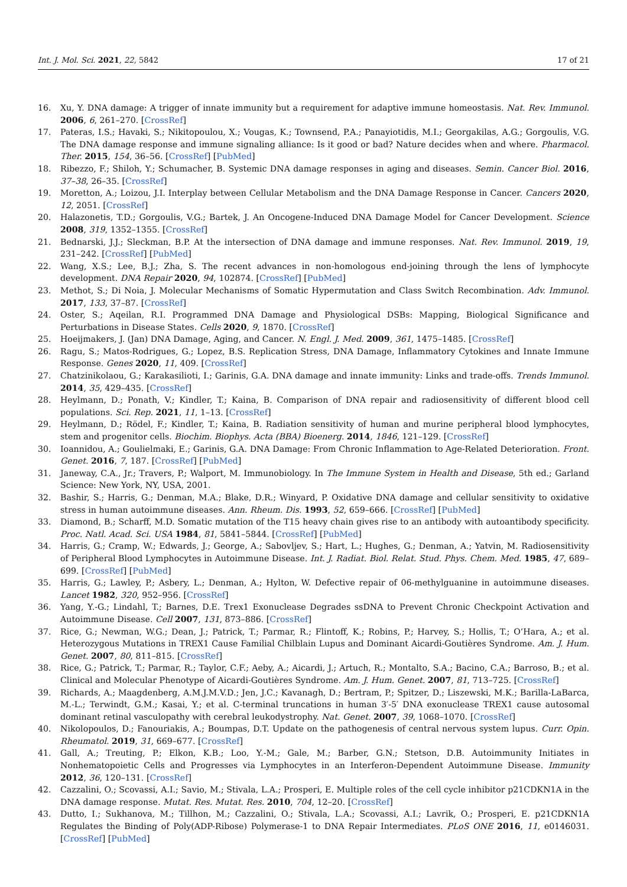Int. J. Mol. Sci. 2021, 22, 5842 17 of 21
16. Xu, Y. DNA damage: A trigger of innate immunity but a requirement for adaptive immune homeostasis. Nat. Rev. Immunol. 2006, 6, 261–270. [CrossRef]
17. Pateras, I.S.; Havaki, S.; Nikitopoulou, X.; Vougas, K.; Townsend, P.A.; Panayiotidis, M.I.; Georgakilas, A.G.; Gorgoulis, V.G. The DNA damage response and immune signaling alliance: Is it good or bad? Nature decides when and where. Pharmacol. Ther. 2015, 154, 36–56. [CrossRef] [PubMed]
18. Ribezzo, F.; Shiloh, Y.; Schumacher, B. Systemic DNA damage responses in aging and diseases. Semin. Cancer Biol. 2016, 37–38, 26–35. [CrossRef]
19. Moretton, A.; Loizou, J.I. Interplay between Cellular Metabolism and the DNA Damage Response in Cancer. Cancers 2020, 12, 2051. [CrossRef]
20. Halazonetis, T.D.; Gorgoulis, V.G.; Bartek, J. An Oncogene-Induced DNA Damage Model for Cancer Development. Science 2008, 319, 1352–1355. [CrossRef]
21. Bednarski, J.J.; Sleckman, B.P. At the intersection of DNA damage and immune responses. Nat. Rev. Immunol. 2019, 19, 231–242. [CrossRef] [PubMed]
22. Wang, X.S.; Lee, B.J.; Zha, S. The recent advances in non-homologous end-joining through the lens of lymphocyte development. DNA Repair 2020, 94, 102874. [CrossRef] [PubMed]
23. Methot, S.; Di Noia, J. Molecular Mechanisms of Somatic Hypermutation and Class Switch Recombination. Adv. Immunol. 2017, 133, 37–87. [CrossRef]
24. Oster, S.; Aqeilan, R.I. Programmed DNA Damage and Physiological DSBs: Mapping, Biological Significance and Perturbations in Disease States. Cells 2020, 9, 1870. [CrossRef]
25. Hoeijmakers, J. (Jan) DNA Damage, Aging, and Cancer. N. Engl. J. Med. 2009, 361, 1475–1485. [CrossRef]
26. Ragu, S.; Matos-Rodrigues, G.; Lopez, B.S. Replication Stress, DNA Damage, Inflammatory Cytokines and Innate Immune Response. Genes 2020, 11, 409. [CrossRef]
27. Chatzinikolaou, G.; Karakasilioti, I.; Garinis, G.A. DNA damage and innate immunity: Links and trade-offs. Trends Immunol. 2014, 35, 429–435. [CrossRef]
28. Heylmann, D.; Ponath, V.; Kindler, T.; Kaina, B. Comparison of DNA repair and radiosensitivity of different blood cell populations. Sci. Rep. 2021, 11, 1–13. [CrossRef]
29. Heylmann, D.; Rödel, F.; Kindler, T.; Kaina, B. Radiation sensitivity of human and murine peripheral blood lymphocytes, stem and progenitor cells. Biochim. Biophys. Acta (BBA) Bioenerg. 2014, 1846, 121–129. [CrossRef]
30. Ioannidou, A.; Goulielmaki, E.; Garinis, G.A. DNA Damage: From Chronic Inflammation to Age-Related Deterioration. Front. Genet. 2016, 7, 187. [CrossRef] [PubMed]
31. Janeway, C.A., Jr.; Travers, P.; Walport, M. Immunobiology. In The Immune System in Health and Disease, 5th ed.; Garland Science: New York, NY, USA, 2001.
32. Bashir, S.; Harris, G.; Denman, M.A.; Blake, D.R.; Winyard, P. Oxidative DNA damage and cellular sensitivity to oxidative stress in human autoimmune diseases. Ann. Rheum. Dis. 1993, 52, 659–666. [CrossRef] [PubMed]
33. Diamond, B.; Scharff, M.D. Somatic mutation of the T15 heavy chain gives rise to an antibody with autoantibody specificity. Proc. Natl. Acad. Sci. USA 1984, 81, 5841–5844. [CrossRef] [PubMed]
34. Harris, G.; Cramp, W.; Edwards, J.; George, A.; Sabovljev, S.; Hart, L.; Hughes, G.; Denman, A.; Yatvin, M. Radiosensitivity of Peripheral Blood Lymphocytes in Autoimmune Disease. Int. J. Radiat. Biol. Relat. Stud. Phys. Chem. Med. 1985, 47, 689–699. [CrossRef] [PubMed]
35. Harris, G.; Lawley, P.; Asbery, L.; Denman, A.; Hylton, W. Defective repair of 06-methylguanine in autoimmune diseases. Lancet 1982, 320, 952–956. [CrossRef]
36. Yang, Y.-G.; Lindahl, T.; Barnes, D.E. Trex1 Exonuclease Degrades ssDNA to Prevent Chronic Checkpoint Activation and Autoimmune Disease. Cell 2007, 131, 873–886. [CrossRef]
37. Rice, G.; Newman, W.G.; Dean, J.; Patrick, T.; Parmar, R.; Flintoff, K.; Robins, P.; Harvey, S.; Hollis, T.; O’Hara, A.; et al. Heterozygous Mutations in TREX1 Cause Familial Chilblain Lupus and Dominant Aicardi-Goutières Syndrome. Am. J. Hum. Genet. 2007, 80, 811–815. [CrossRef]
38. Rice, G.; Patrick, T.; Parmar, R.; Taylor, C.F.; Aeby, A.; Aicardi, J.; Artuch, R.; Montalto, S.A.; Bacino, C.A.; Barroso, B.; et al. Clinical and Molecular Phenotype of Aicardi-Goutières Syndrome. Am. J. Hum. Genet. 2007, 81, 713–725. [CrossRef]
39. Richards, A.; Maagdenberg, A.M.J.M.V.D.; Jen, J.C.; Kavanagh, D.; Bertram, P.; Spitzer, D.; Liszewski, M.K.; Barilla-LaBarca, M.-L.; Terwindt, G.M.; Kasai, Y.; et al. C-terminal truncations in human 3′-5′ DNA exonuclease TREX1 cause autosomal dominant retinal vasculopathy with cerebral leukodystrophy. Nat. Genet. 2007, 39, 1068–1070. [CrossRef]
40. Nikolopoulos, D.; Fanouriakis, A.; Boumpas, D.T. Update on the pathogenesis of central nervous system lupus. Curr. Opin. Rheumatol. 2019, 31, 669–677. [CrossRef]
41. Gall, A.; Treuting, P.; Elkon, K.B.; Loo, Y.-M.; Gale, M.; Barber, G.N.; Stetson, D.B. Autoimmunity Initiates in Nonhematopoietic Cells and Progresses via Lymphocytes in an Interferon-Dependent Autoimmune Disease. Immunity 2012, 36, 120–131. [CrossRef]
42. Cazzalini, O.; Scovassi, A.I.; Savio, M.; Stivala, L.A.; Prosperi, E. Multiple roles of the cell cycle inhibitor p21CDKN1A in the DNA damage response. Mutat. Res. Mutat. Res. 2010, 704, 12–20. [CrossRef]
43. Dutto, I.; Sukhanova, M.; Tillhon, M.; Cazzalini, O.; Stivala, L.A.; Scovassi, A.I.; Lavrik, O.; Prosperi, E. p21CDKN1A Regulates the Binding of Poly(ADP-Ribose) Polymerase-1 to DNA Repair Intermediates. PLoS ONE 2016, 11, e0146031. [CrossRef] [PubMed]